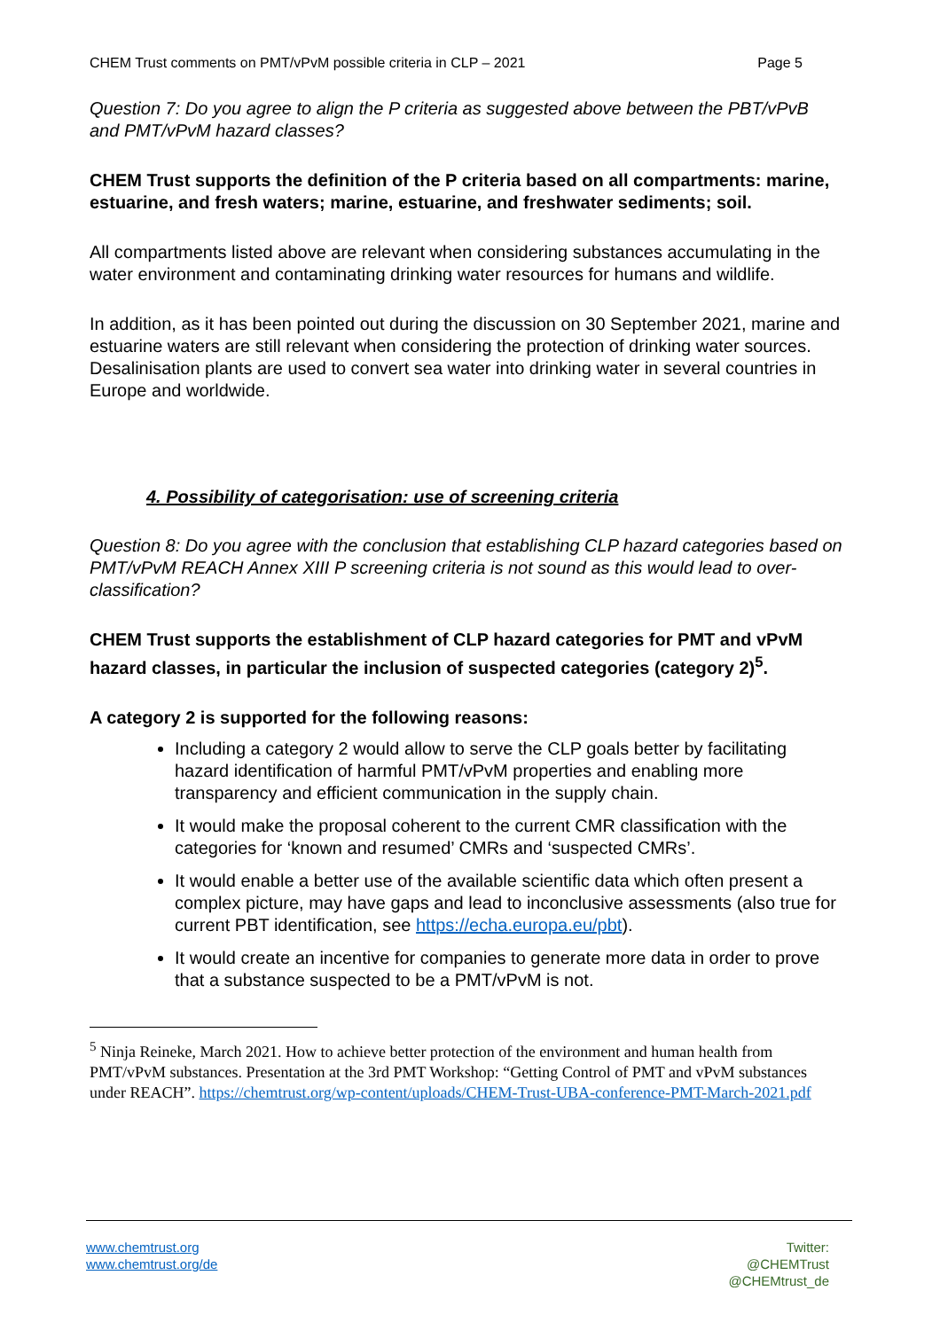CHEM Trust comments on PMT/vPvM possible criteria in CLP – 2021 Page 5
Question 7: Do you agree to align the P criteria as suggested above between the PBT/vPvB and PMT/vPvM hazard classes?
CHEM Trust supports the definition of the P criteria based on all compartments: marine, estuarine, and fresh waters; marine, estuarine, and freshwater sediments; soil.
All compartments listed above are relevant when considering substances accumulating in the water environment and contaminating drinking water resources for humans and wildlife.
In addition, as it has been pointed out during the discussion on 30 September 2021, marine and estuarine waters are still relevant when considering the protection of drinking water sources. Desalinisation plants are used to convert sea water into drinking water in several countries in Europe and worldwide.
4. Possibility of categorisation: use of screening criteria
Question 8: Do you agree with the conclusion that establishing CLP hazard categories based on PMT/vPvM REACH Annex XIII P screening criteria is not sound as this would lead to over-classification?
CHEM Trust supports the establishment of CLP hazard categories for PMT and vPvM hazard classes, in particular the inclusion of suspected categories (category 2)<sup>5</sup>.
A category 2 is supported for the following reasons:
Including a category 2 would allow to serve the CLP goals better by facilitating hazard identification of harmful PMT/vPvM properties and enabling more transparency and efficient communication in the supply chain.
It would make the proposal coherent to the current CMR classification with the categories for ‘known and resumed’ CMRs and ‘suspected CMRs’.
It would enable a better use of the available scientific data which often present a complex picture, may have gaps and lead to inconclusive assessments (also true for current PBT identification, see https://echa.europa.eu/pbt).
It would create an incentive for companies to generate more data in order to prove that a substance suspected to be a PMT/vPvM is not.
<sup>5</sup> Ninja Reineke, March 2021. How to achieve better protection of the environment and human health from PMT/vPvM substances. Presentation at the 3rd PMT Workshop: “Getting Control of PMT and vPvM substances under REACH”. https://chemtrust.org/wp-content/uploads/CHEM-Trust-UBA-conference-PMT-March-2021.pdf
www.chemtrust.org
www.chemtrust.org/de
Twitter:
@CHEMTrust
@CHEMtrust_de